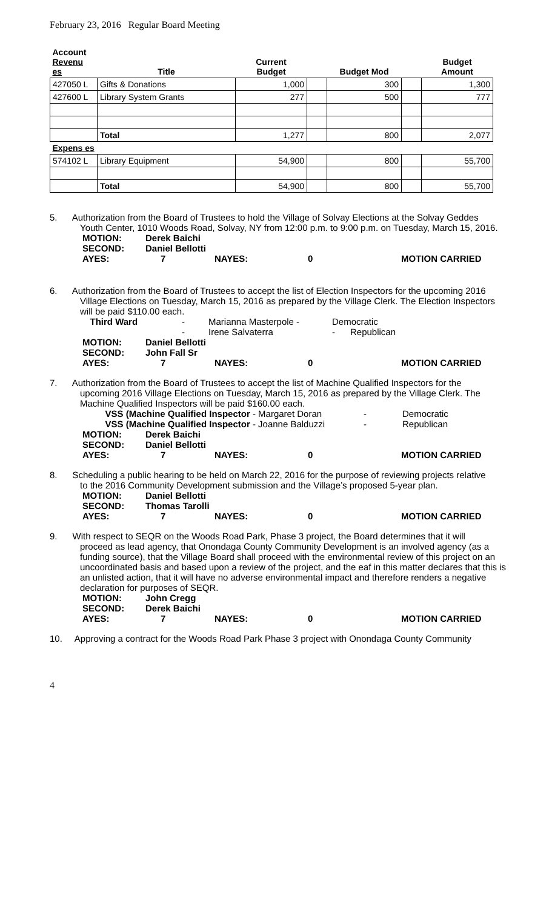February 23, 2016 Regular Board Meeting
| Account Revenu es | Title | Current Budget | | Budget Mod | | Budget Amount |
| --- | --- | --- | --- | --- | --- | --- |
| 427050 L | Gifts & Donations | 1,000 | | 300 | | 1,300 |
| 427600 L | Library System Grants | 277 | | 500 | | 777 |
| | Total | 1,277 | | 800 | | 2,077 |
| Expens es | | | | | | |
| 574102 L | Library Equipment | 54,900 | | 800 | | 55,700 |
| | Total | 54,900 | | 800 | | 55,700 |
5. Authorization from the Board of Trustees to hold the Village of Solvay Elections at the Solvay Geddes
Youth Center, 1010 Woods Road, Solvay, NY from 12:00 p.m. to 9:00 p.m. on Tuesday, March 15, 2016.
| MOTION: | Derek Baichi | | | |
| SECOND: | Daniel Bellotti | | | |
| AYES: | 7 | NAYES: | 0 | MOTION CARRIED |
6. Authorization from the Board of Trustees to accept the list of Election Inspectors for the upcoming 2016
Village Elections on Tuesday, March 15, 2016 as prepared by the Village Clerk. The Election Inspectors will be paid $110.00 each.
| Third Ward | - | Marianna Masterpole - | Democratic |
| | - | Irene Salvaterra | - Republican |
| MOTION: | Daniel Bellotti | | | |
| SECOND: | John Fall Sr | | | |
| AYES: | 7 | NAYES: | 0 | MOTION CARRIED |
7. Authorization from the Board of Trustees to accept the list of Machine Qualified Inspectors for the
upcoming 2016 Village Elections on Tuesday, March 15, 2016 as prepared by the Village Clerk. The Machine Qualified Inspectors will be paid $160.00 each.
| VSS (Machine Qualified Inspector - Margaret Doran | - | Democratic |
| VSS (Machine Qualified Inspector - Joanne Balduzzi | - | Republican |
| MOTION: | Derek Baichi | | | |
| SECOND: | Daniel Bellotti | | | |
| AYES: | 7 | NAYES: | 0 | MOTION CARRIED |
8. Scheduling a public hearing to be held on March 22, 2016 for the purpose of reviewing projects relative
to the 2016 Community Development submission and the Village’s proposed 5-year plan.
| MOTION: | Daniel Bellotti | | | |
| SECOND: | Thomas Tarolli | | | |
| AYES: | 7 | NAYES: | 0 | MOTION CARRIED |
9. With respect to SEQR on the Woods Road Park, Phase 3 project, the Board determines that it will
proceed as lead agency, that Onondaga County Community Development is an involved agency (as a funding source), that the Village Board shall proceed with the environmental review of this project on an uncoordinated basis and based upon a review of the project, and the eaf in this matter declares that this is an unlisted action, that it will have no adverse environmental impact and therefore renders a negative declaration for purposes of SEQR.
| MOTION: | John Cregg | | | |
| SECOND: | Derek Baichi | | | |
| AYES: | 7 | NAYES: | 0 | MOTION CARRIED |
10. Approving a contract for the Woods Road Park Phase 3 project with Onondaga County Community
4